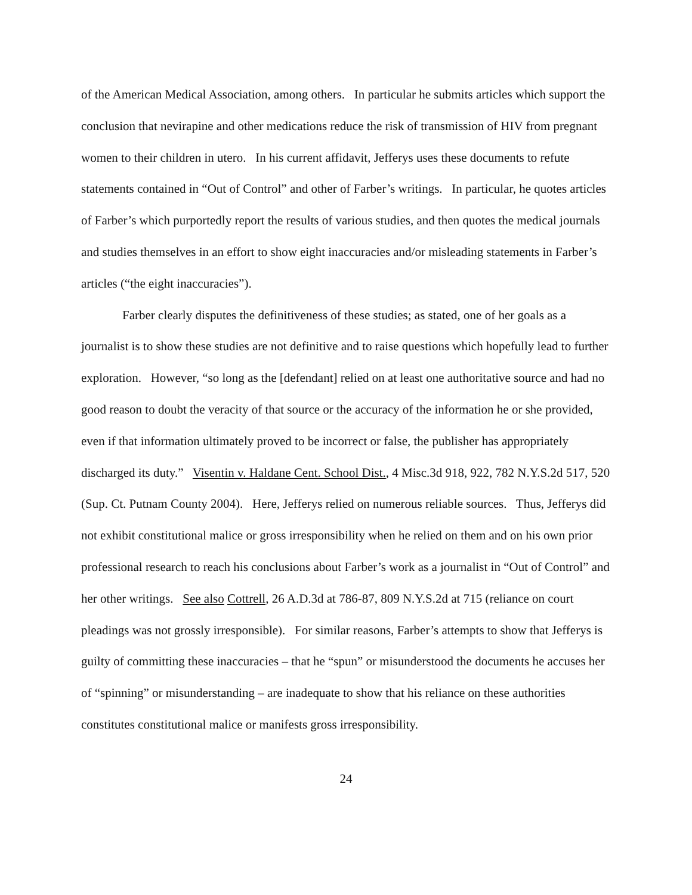of the American Medical Association, among others. In particular he submits articles which support the conclusion that nevirapine and other medications reduce the risk of transmission of HIV from pregnant women to their children in utero. In his current affidavit, Jefferys uses these documents to refute statements contained in “Out of Control” and other of Farber’s writings. In particular, he quotes articles of Farber’s which purportedly report the results of various studies, and then quotes the medical journals and studies themselves in an effort to show eight inaccuracies and/or misleading statements in Farber’s articles (“the eight inaccuracies”).
Farber clearly disputes the definitiveness of these studies; as stated, one of her goals as a journalist is to show these studies are not definitive and to raise questions which hopefully lead to further exploration. However, “so long as the [defendant] relied on at least one authoritative source and had no good reason to doubt the veracity of that source or the accuracy of the information he or she provided, even if that information ultimately proved to be incorrect or false, the publisher has appropriately discharged its duty.” Visentin v. Haldane Cent. School Dist., 4 Misc.3d 918, 922, 782 N.Y.S.2d 517, 520 (Sup. Ct. Putnam County 2004). Here, Jefferys relied on numerous reliable sources. Thus, Jefferys did not exhibit constitutional malice or gross irresponsibility when he relied on them and on his own prior professional research to reach his conclusions about Farber’s work as a journalist in “Out of Control” and her other writings. See also Cottrell, 26 A.D.3d at 786-87, 809 N.Y.S.2d at 715 (reliance on court pleadings was not grossly irresponsible). For similar reasons, Farber’s attempts to show that Jefferys is guilty of committing these inaccuracies – that he “spun” or misunderstood the documents he accuses her of “spinning” or misunderstanding – are inadequate to show that his reliance on these authorities constitutes constitutional malice or manifests gross irresponsibility.
24